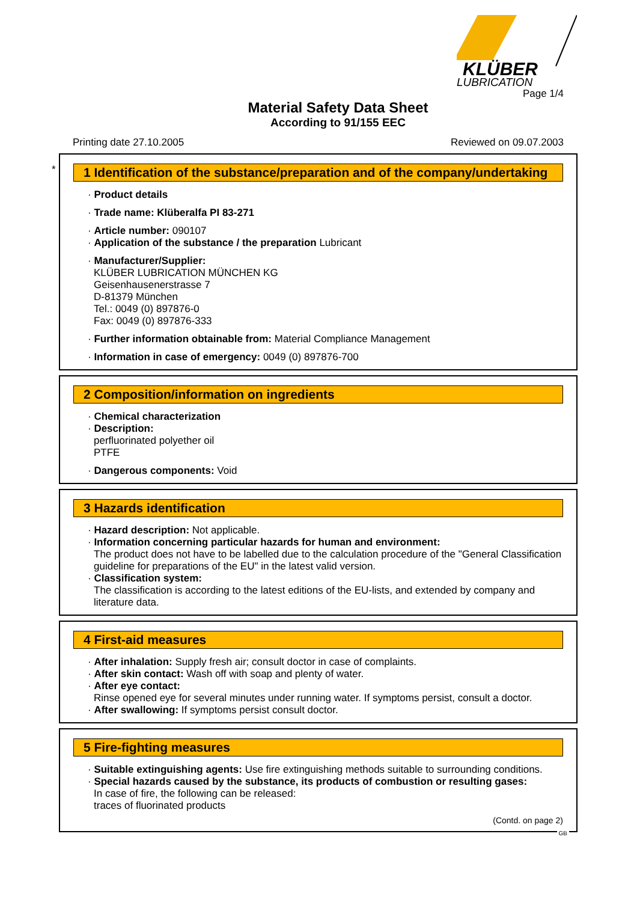KLÜBER
LUBRICATION
Page 1/4
Material Safety Data Sheet
According to 91/155 EEC
Printing date 27.10.2005 Reviewed on 09.07.2003
*
1 Identification of the substance/preparation and of the company/undertaking
· Product details
· Trade name: Klüberalfa PI 83-271
· Article number: 090107
· Application of the substance / the preparation Lubricant
· Manufacturer/Supplier:
KLÜBER LUBRICATION MÜNCHEN KG
Geisenhausenerstrasse 7
D-81379 München
Tel.: 0049 (0) 897876-0
Fax: 0049 (0) 897876-333
· Further information obtainable from: Material Compliance Management
· Information in case of emergency: 0049 (0) 897876-700
2 Composition/information on ingredients
· Chemical characterization
· Description:
perfluorinated polyether oil
PTFE
· Dangerous components: Void
3 Hazards identification
· Hazard description: Not applicable.
· Information concerning particular hazards for human and environment:
The product does not have to be labelled due to the calculation procedure of the "General Classification guideline for preparations of the EU" in the latest valid version.
· Classification system:
The classification is according to the latest editions of the EU-lists, and extended by company and literature data.
4 First-aid measures
· After inhalation: Supply fresh air; consult doctor in case of complaints.
· After skin contact: Wash off with soap and plenty of water.
· After eye contact:
Rinse opened eye for several minutes under running water. If symptoms persist, consult a doctor.
· After swallowing: If symptoms persist consult doctor.
5 Fire-fighting measures
· Suitable extinguishing agents: Use fire extinguishing methods suitable to surrounding conditions.
· Special hazards caused by the substance, its products of combustion or resulting gases:
In case of fire, the following can be released:
traces of fluorinated products
(Contd. on page 2)
GB